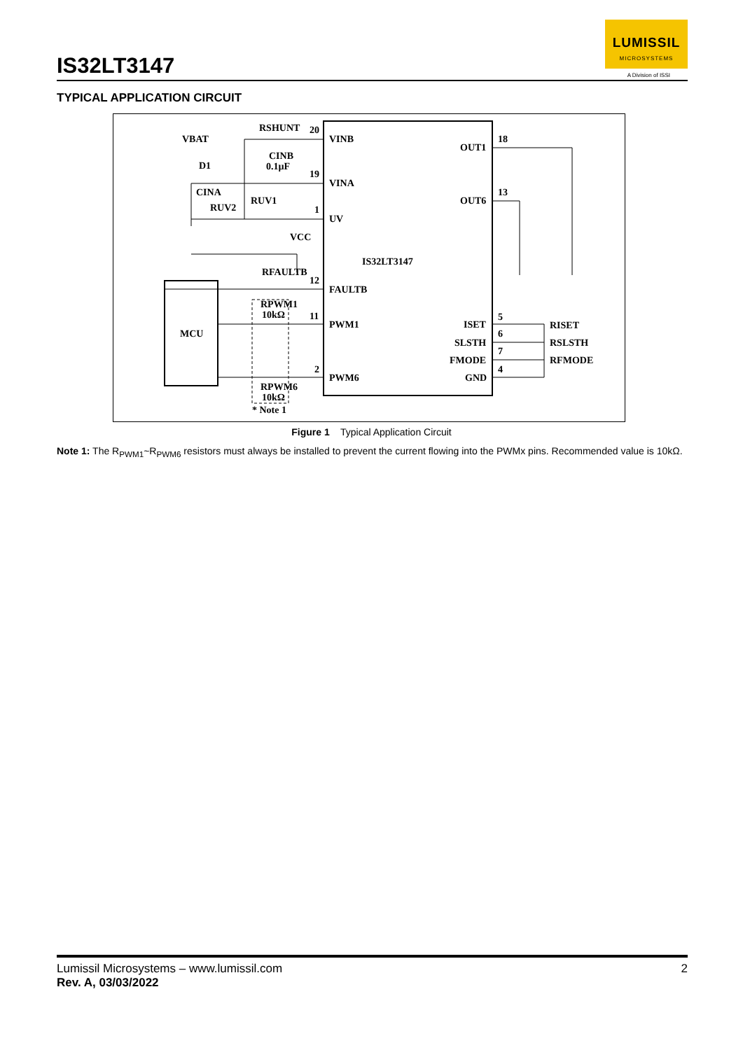IS32LT3147
LUMISSIL
MICROSYSTEMS
A Division of ISSI
TYPICAL APPLICATION CIRCUIT
VINB
VINA
UV
FAULTB
PWM1
PWM6
OUT1
OUT6
ISET
SLSTH
FMODE
GND
IS32LT3147
MCU
20
19
1
12
11
2
18
13
5
6
7
4
VBAT
RSHUNT
CINB
0.1µF
D1
CINA
RUV2
RUV1
VCC
RFAULTB
RPWM1
10kΩ
RPWM6
10kΩ
* Note 1
RISET
RSLSTH
RFMODE
Figure 1 Typical Application Circuit
Note 1: The R<sub>PWM1</sub>~R<sub>PWM6</sub> resistors must always be installed to prevent the current flowing into the PWMx pins. Recommended value is 10kΩ.
2 Lumissil Microsystems – www.lumissil.com
Rev. A, 03/03/2022